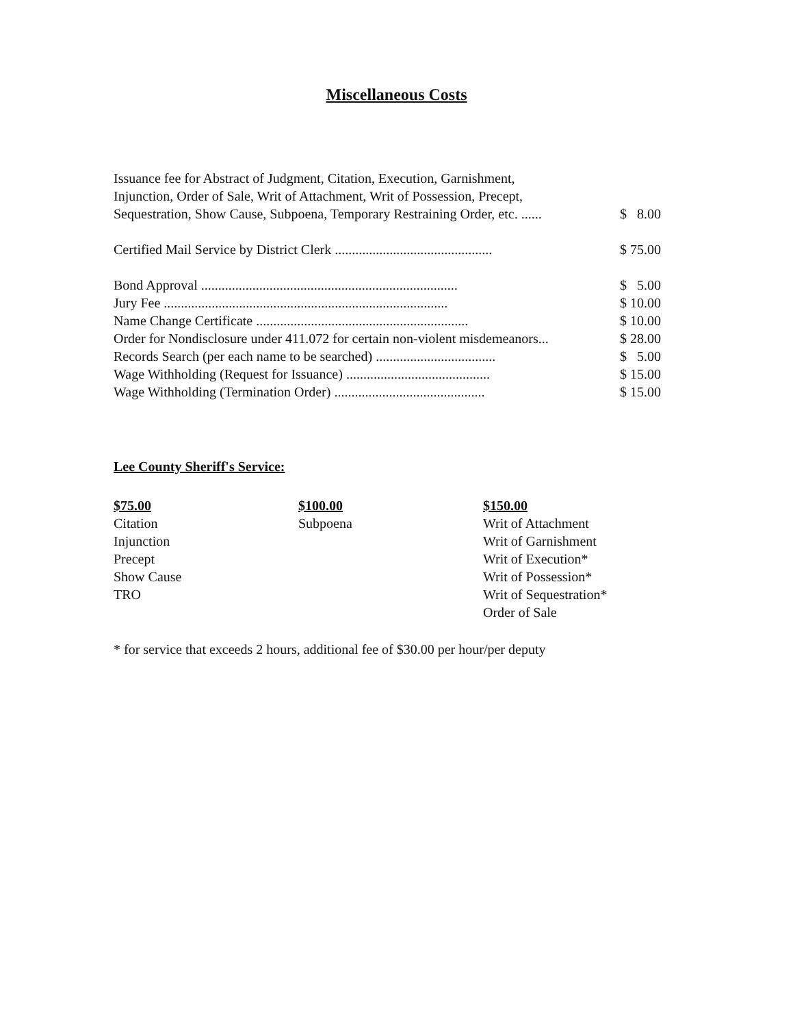Miscellaneous Costs
| Issuance fee for Abstract of Judgment, Citation, Execution, Garnishment, Injunction, Order of Sale, Writ of Attachment, Writ of Possession, Precept, Sequestration, Show Cause, Subpoena, Temporary Restraining Order, etc. ...... | $ 8.00 |
| Certified Mail Service by District Clerk .............................................. | $ 75.00 |
| Bond Approval ........................................................................... | $ 5.00 |
| Jury Fee ................................................................................... | $ 10.00 |
| Name Change Certificate .............................................................. | $ 10.00 |
| Order for Nondisclosure under 411.072 for certain non-violent misdemeanors... | $ 28.00 |
| Records Search (per each name to be searched) ................................... | $ 5.00 |
| Wage Withholding (Request for Issuance) .......................................... | $ 15.00 |
| Wage Withholding (Termination Order) ............................................ | $ 15.00 |
Lee County Sheriff's Service:
$75.00
Citation
Injunction
Precept
Show Cause
TRO
$100.00
Subpoena
$150.00
Writ of Attachment
Writ of Garnishment
Writ of Execution*
Writ of Possession*
Writ of Sequestration*
Order of Sale
* for service that exceeds 2 hours, additional fee of $30.00 per hour/per deputy